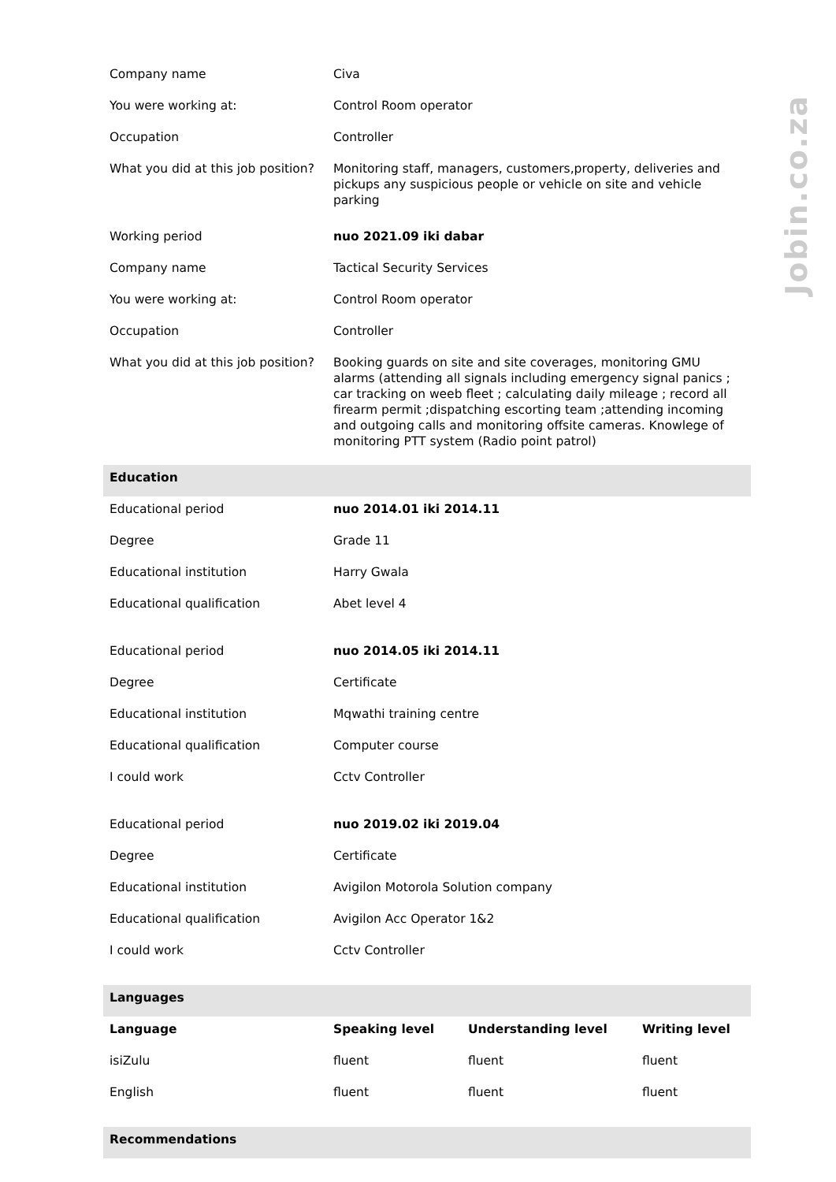Jobin.co.za
| Company name | Civa | | |
| You were working at: | Control Room operator | | |
| Occupation | Controller | | |
| What you did at this job position? | Monitoring staff, managers, customers,property, deliveries and pickups any suspicious people or vehicle on site and vehicle parking | | |
| Working period | nuo 2021.09 iki dabar | | |
| Company name | Tactical Security Services | | |
| You were working at: | Control Room operator | | |
| Occupation | Controller | | |
| What you did at this job position? | Booking guards on site and site coverages, monitoring GMU alarms (attending all signals including emergency signal panics ; car tracking on weeb fleet ; calculating daily mileage ; record all firearm permit ;dispatching escorting team ;attending incoming and outgoing calls and monitoring offsite cameras. Knowlege of monitoring PTT system (Radio point patrol) | | |
| Education | | | |
| Educational period | nuo 2014.01 iki 2014.11 | | |
| Degree | Grade 11 | | |
| Educational institution | Harry Gwala | | |
| Educational qualification | Abet level 4 | | |
| Educational period | nuo 2014.05 iki 2014.11 | | |
| Degree | Certificate | | |
| Educational institution | Mqwathi training centre | | |
| Educational qualification | Computer course | | |
| I could work | Cctv Controller | | |
| Educational period | nuo 2019.02 iki 2019.04 | | |
| Degree | Certificate | | |
| Educational institution | Avigilon Motorola Solution company | | |
| Educational qualification | Avigilon Acc Operator 1&2 | | |
| I could work | Cctv Controller | | |
| Languages | | | |
| Language | Speaking level | Understanding level | Writing level |
| isiZulu | fluent | fluent | fluent |
| English | fluent | fluent | fluent |
| Recommendations | | | |